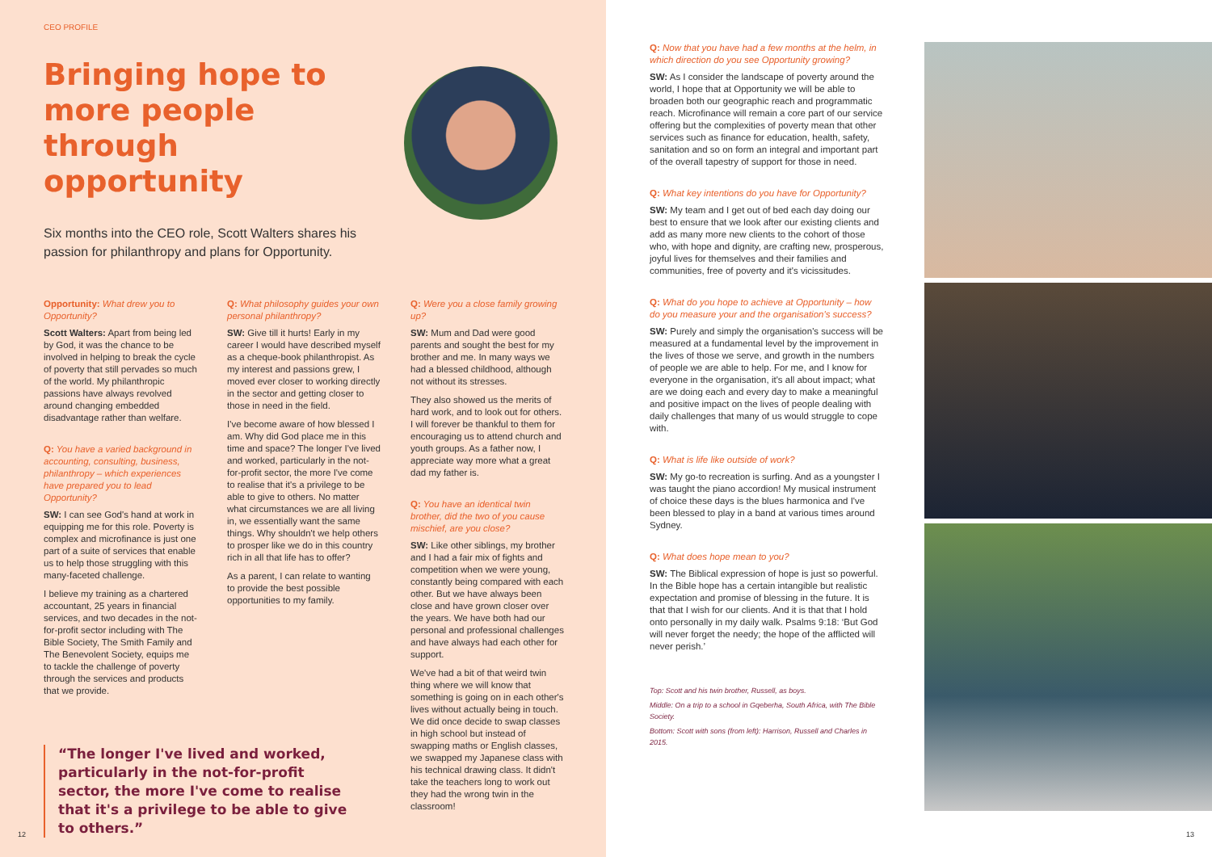CEO PROFILE
Bringing hope to more people through opportunity
Six months into the CEO role, Scott Walters shares his passion for philanthropy and plans for Opportunity.
Opportunity: What drew you to Opportunity?
Scott Walters: Apart from being led by God, it was the chance to be involved in helping to break the cycle of poverty that still pervades so much of the world. My philanthropic passions have always revolved around changing embedded disadvantage rather than welfare.
Q: You have a varied background in accounting, consulting, business, philanthropy – which experiences have prepared you to lead Opportunity?
SW: I can see God's hand at work in equipping me for this role. Poverty is complex and microfinance is just one part of a suite of services that enable us to help those struggling with this many-faceted challenge.
I believe my training as a chartered accountant, 25 years in financial services, and two decades in the not-for-profit sector including with The Bible Society, The Smith Family and The Benevolent Society, equips me to tackle the challenge of poverty through the services and products that we provide.
Q: What philosophy guides your own personal philanthropy?
SW: Give till it hurts! Early in my career I would have described myself as a cheque-book philanthropist. As my interest and passions grew, I moved ever closer to working directly in the sector and getting closer to those in need in the field.
I've become aware of how blessed I am. Why did God place me in this time and space? The longer I've lived and worked, particularly in the not-for-profit sector, the more I've come to realise that it's a privilege to be able to give to others. No matter what circumstances we are all living in, we essentially want the same things. Why shouldn't we help others to prosper like we do in this country rich in all that life has to offer?
As a parent, I can relate to wanting to provide the best possible opportunities to my family.
Q: Were you a close family growing up?
SW: Mum and Dad were good parents and sought the best for my brother and me. In many ways we had a blessed childhood, although not without its stresses.
They also showed us the merits of hard work, and to look out for others. I will forever be thankful to them for encouraging us to attend church and youth groups. As a father now, I appreciate way more what a great dad my father is.
Q: You have an identical twin brother, did the two of you cause mischief, are you close?
SW: Like other siblings, my brother and I had a fair mix of fights and competition when we were young, constantly being compared with each other. But we have always been close and have grown closer over the years. We have both had our personal and professional challenges and have always had each other for support.
We've had a bit of that weird twin thing where we will know that something is going on in each other's lives without actually being in touch. We did once decide to swap classes in high school but instead of swapping maths or English classes, we swapped my Japanese class with his technical drawing class. It didn't take the teachers long to work out they had the wrong twin in the classroom!
“The longer I've lived and worked, particularly in the not-for-profit sector, the more I've come to realise that it's a privilege to be able to give to others.”
12
Q: Now that you have had a few months at the helm, in which direction do you see Opportunity growing?
SW: As I consider the landscape of poverty around the world, I hope that at Opportunity we will be able to broaden both our geographic reach and programmatic reach. Microfinance will remain a core part of our service offering but the complexities of poverty mean that other services such as finance for education, health, safety, sanitation and so on form an integral and important part of the overall tapestry of support for those in need.
Q: What key intentions do you have for Opportunity?
SW: My team and I get out of bed each day doing our best to ensure that we look after our existing clients and add as many more new clients to the cohort of those who, with hope and dignity, are crafting new, prosperous, joyful lives for themselves and their families and communities, free of poverty and it's vicissitudes.
Q: What do you hope to achieve at Opportunity – how do you measure your and the organisation's success?
SW: Purely and simply the organisation's success will be measured at a fundamental level by the improvement in the lives of those we serve, and growth in the numbers of people we are able to help. For me, and I know for everyone in the organisation, it's all about impact; what are we doing each and every day to make a meaningful and positive impact on the lives of people dealing with daily challenges that many of us would struggle to cope with.
Q: What is life like outside of work?
SW: My go-to recreation is surfing. And as a youngster I was taught the piano accordion! My musical instrument of choice these days is the blues harmonica and I've been blessed to play in a band at various times around Sydney.
Q: What does hope mean to you?
SW: The Biblical expression of hope is just so powerful. In the Bible hope has a certain intangible but realistic expectation and promise of blessing in the future. It is that that I wish for our clients. And it is that that I hold onto personally in my daily walk. Psalms 9:18: ‘But God will never forget the needy; the hope of the afflicted will never perish.’
Top: Scott and his twin brother, Russell, as boys.
Middle: On a trip to a school in Gqeberha, South Africa, with The Bible Society.
Bottom: Scott with sons (from left): Harrison, Russell and Charles in 2015.
13